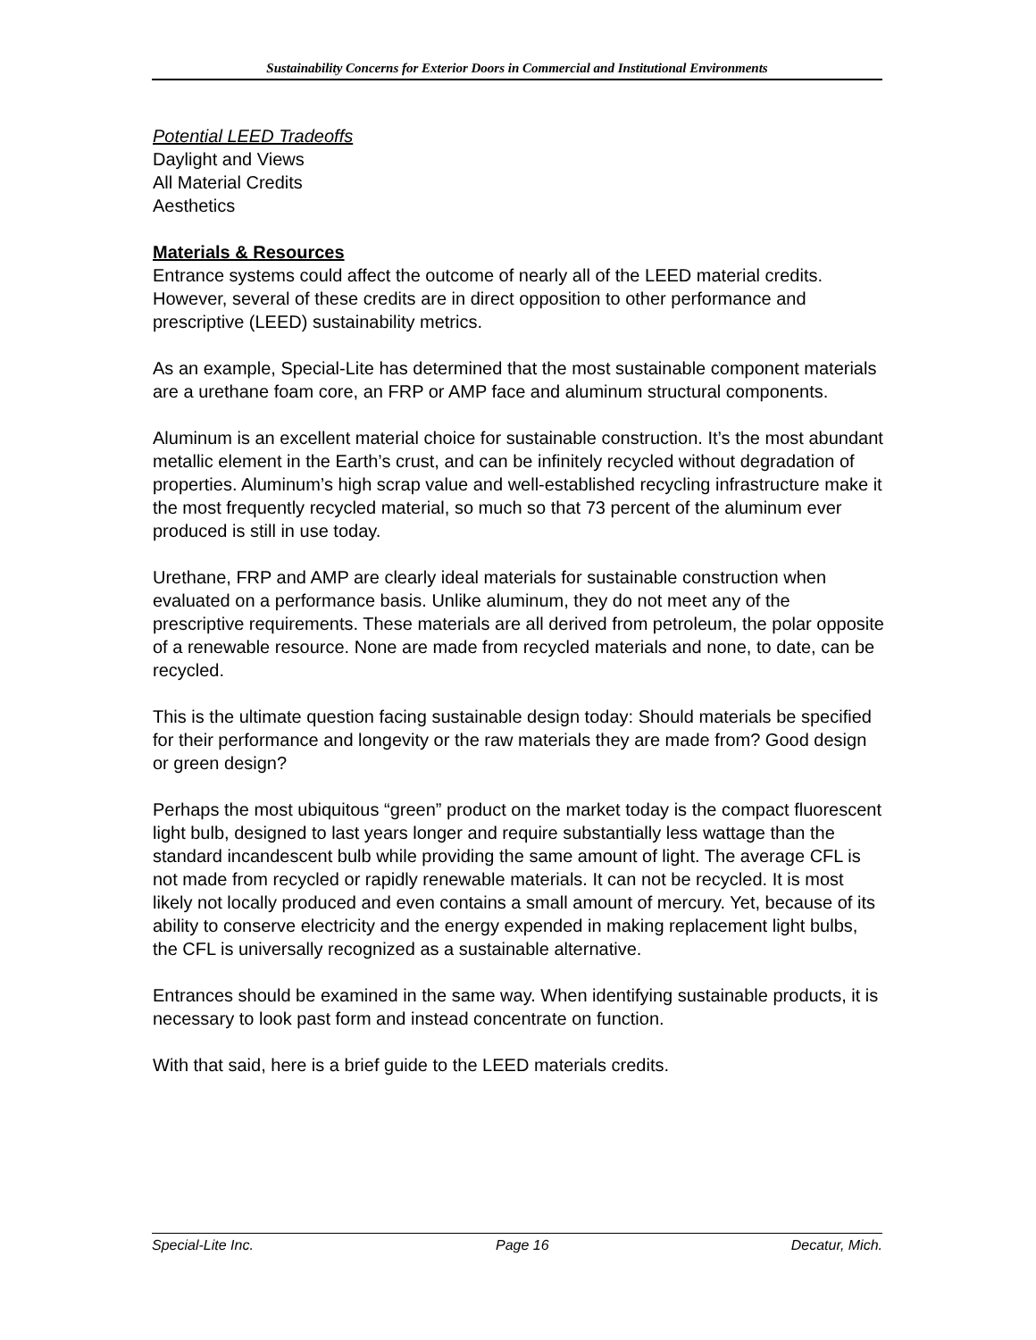Sustainability Concerns for Exterior Doors in Commercial and Institutional Environments
Potential LEED Tradeoffs
Daylight and Views
All Material Credits
Aesthetics
Materials & Resources
Entrance systems could affect the outcome of nearly all of the LEED material credits. However, several of these credits are in direct opposition to other performance and prescriptive (LEED) sustainability metrics.
As an example, Special-Lite has determined that the most sustainable component materials are a urethane foam core, an FRP or AMP face and aluminum structural components.
Aluminum is an excellent material choice for sustainable construction. It’s the most abundant metallic element in the Earth’s crust, and can be infinitely recycled without degradation of properties. Aluminum’s high scrap value and well-established recycling infrastructure make it the most frequently recycled material, so much so that 73 percent of the aluminum ever produced is still in use today.
Urethane, FRP and AMP are clearly ideal materials for sustainable construction when evaluated on a performance basis. Unlike aluminum, they do not meet any of the prescriptive requirements. These materials are all derived from petroleum, the polar opposite of a renewable resource. None are made from recycled materials and none, to date, can be recycled.
This is the ultimate question facing sustainable design today: Should materials be specified for their performance and longevity or the raw materials they are made from? Good design or green design?
Perhaps the most ubiquitous “green” product on the market today is the compact fluorescent light bulb, designed to last years longer and require substantially less wattage than the standard incandescent bulb while providing the same amount of light. The average CFL is not made from recycled or rapidly renewable materials. It can not be recycled. It is most likely not locally produced and even contains a small amount of mercury. Yet, because of its ability to conserve electricity and the energy expended in making replacement light bulbs, the CFL is universally recognized as a sustainable alternative.
Entrances should be examined in the same way. When identifying sustainable products, it is necessary to look past form and instead concentrate on function.
With that said, here is a brief guide to the LEED materials credits.
Special-Lite Inc. Page 16 Decatur, Mich.